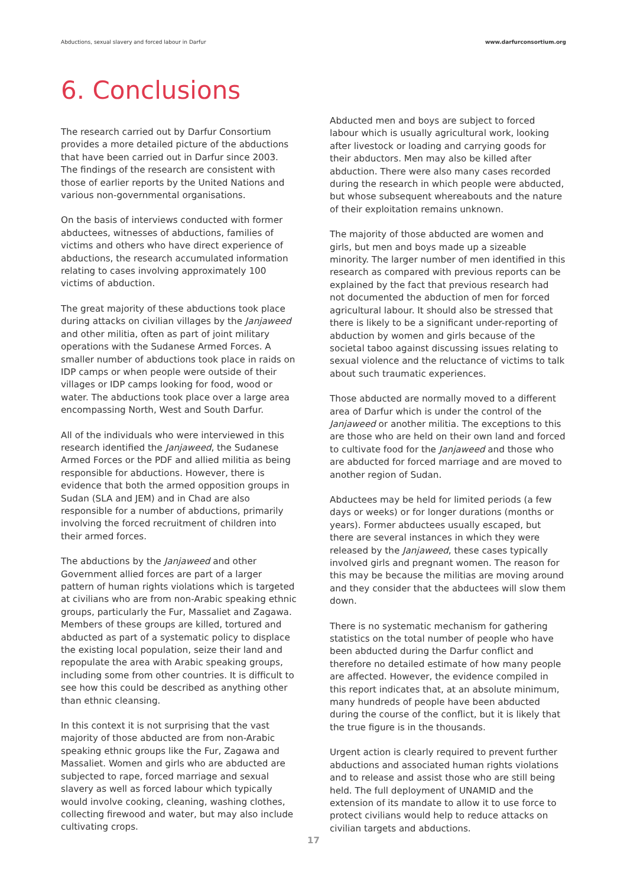Abductions, sexual slavery and forced labour in Darfur www.darfurconsortium.org
6. Conclusions
The research carried out by Darfur Consortium provides a more detailed picture of the abductions that have been carried out in Darfur since 2003. The findings of the research are consistent with those of earlier reports by the United Nations and various non-governmental organisations.
On the basis of interviews conducted with former abductees, witnesses of abductions, families of victims and others who have direct experience of abductions, the research accumulated information relating to cases involving approximately 100 victims of abduction.
The great majority of these abductions took place during attacks on civilian villages by the Janjaweed and other militia, often as part of joint military operations with the Sudanese Armed Forces. A smaller number of abductions took place in raids on IDP camps or when people were outside of their villages or IDP camps looking for food, wood or water. The abductions took place over a large area encompassing North, West and South Darfur.
All of the individuals who were interviewed in this research identified the Janjaweed, the Sudanese Armed Forces or the PDF and allied militia as being responsible for abductions. However, there is evidence that both the armed opposition groups in Sudan (SLA and JEM) and in Chad are also responsible for a number of abductions, primarily involving the forced recruitment of children into their armed forces.
The abductions by the Janjaweed and other Government allied forces are part of a larger pattern of human rights violations which is targeted at civilians who are from non-Arabic speaking ethnic groups, particularly the Fur, Massaliet and Zagawa. Members of these groups are killed, tortured and abducted as part of a systematic policy to displace the existing local population, seize their land and repopulate the area with Arabic speaking groups, including some from other countries. It is difficult to see how this could be described as anything other than ethnic cleansing.
In this context it is not surprising that the vast majority of those abducted are from non-Arabic speaking ethnic groups like the Fur, Zagawa and Massaliet. Women and girls who are abducted are subjected to rape, forced marriage and sexual slavery as well as forced labour which typically would involve cooking, cleaning, washing clothes, collecting firewood and water, but may also include cultivating crops.
Abducted men and boys are subject to forced labour which is usually agricultural work, looking after livestock or loading and carrying goods for their abductors. Men may also be killed after abduction. There were also many cases recorded during the research in which people were abducted, but whose subsequent whereabouts and the nature of their exploitation remains unknown.
The majority of those abducted are women and girls, but men and boys made up a sizeable minority. The larger number of men identified in this research as compared with previous reports can be explained by the fact that previous research had not documented the abduction of men for forced agricultural labour. It should also be stressed that there is likely to be a significant under-reporting of abduction by women and girls because of the societal taboo against discussing issues relating to sexual violence and the reluctance of victims to talk about such traumatic experiences.
Those abducted are normally moved to a different area of Darfur which is under the control of the Janjaweed or another militia. The exceptions to this are those who are held on their own land and forced to cultivate food for the Janjaweed and those who are abducted for forced marriage and are moved to another region of Sudan.
Abductees may be held for limited periods (a few days or weeks) or for longer durations (months or years). Former abductees usually escaped, but there are several instances in which they were released by the Janjaweed, these cases typically involved girls and pregnant women. The reason for this may be because the militias are moving around and they consider that the abductees will slow them down.
There is no systematic mechanism for gathering statistics on the total number of people who have been abducted during the Darfur conflict and therefore no detailed estimate of how many people are affected. However, the evidence compiled in this report indicates that, at an absolute minimum, many hundreds of people have been abducted during the course of the conflict, but it is likely that the true figure is in the thousands.
Urgent action is clearly required to prevent further abductions and associated human rights violations and to release and assist those who are still being held. The full deployment of UNAMID and the extension of its mandate to allow it to use force to protect civilians would help to reduce attacks on civilian targets and abductions.
17